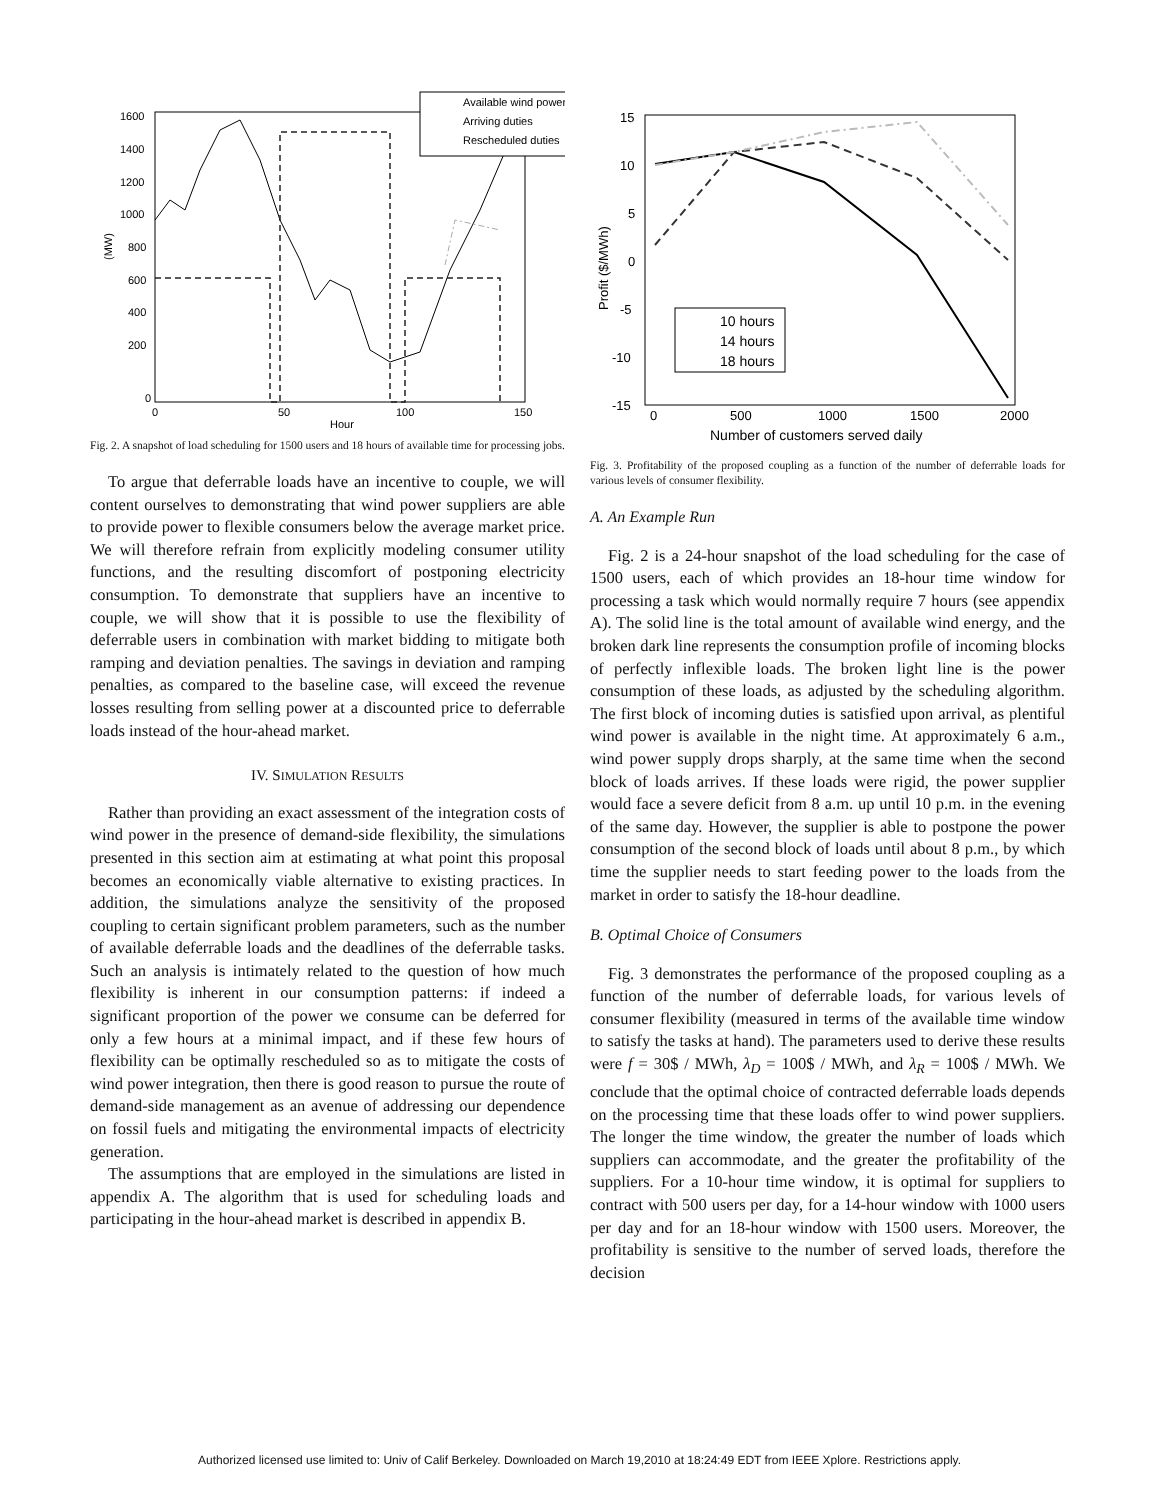1600
1400
1200
1000
800
600
400
200
0
0
50
100
150
Hour
(MW)
Available wind power
Arriving duties
Rescheduled duties
Fig. 2. A snapshot of load scheduling for 1500 users and 18 hours of available time for processing jobs.
To argue that deferrable loads have an incentive to couple, we will content ourselves to demonstrating that wind power suppliers are able to provide power to flexible consumers below the average market price. We will therefore refrain from explicitly modeling consumer utility functions, and the resulting discomfort of postponing electricity consumption. To demonstrate that suppliers have an incentive to couple, we will show that it is possible to use the flexibility of deferrable users in combination with market bidding to mitigate both ramping and deviation penalties. The savings in deviation and ramping penalties, as compared to the baseline case, will exceed the revenue losses resulting from selling power at a discounted price to deferrable loads instead of the hour-ahead market.
IV. SIMULATION RESULTS
Rather than providing an exact assessment of the integration costs of wind power in the presence of demand-side flexibility, the simulations presented in this section aim at estimating at what point this proposal becomes an economically viable alternative to existing practices. In addition, the simulations analyze the sensitivity of the proposed coupling to certain significant problem parameters, such as the number of available deferrable loads and the deadlines of the deferrable tasks. Such an analysis is intimately related to the question of how much flexibility is inherent in our consumption patterns: if indeed a significant proportion of the power we consume can be deferred for only a few hours at a minimal impact, and if these few hours of flexibility can be optimally rescheduled so as to mitigate the costs of wind power integration, then there is good reason to pursue the route of demand-side management as an avenue of addressing our dependence on fossil fuels and mitigating the environmental impacts of electricity generation.
The assumptions that are employed in the simulations are listed in appendix A. The algorithm that is used for scheduling loads and participating in the hour-ahead market is described in appendix B.
15
10
5
0
-5
-10
-15
0
500
1000
1500
2000
Number of customers served daily
Profit ($/MWh)
10 hours
14 hours
18 hours
Fig. 3. Profitability of the proposed coupling as a function of the number of deferrable loads for various levels of consumer flexibility.
A. An Example Run
Fig. 2 is a 24-hour snapshot of the load scheduling for the case of 1500 users, each of which provides an 18-hour time window for processing a task which would normally require 7 hours (see appendix A). The solid line is the total amount of available wind energy, and the broken dark line represents the consumption profile of incoming blocks of perfectly inflexible loads. The broken light line is the power consumption of these loads, as adjusted by the scheduling algorithm. The first block of incoming duties is satisfied upon arrival, as plentiful wind power is available in the night time. At approximately 6 a.m., wind power supply drops sharply, at the same time when the second block of loads arrives. If these loads were rigid, the power supplier would face a severe deficit from 8 a.m. up until 10 p.m. in the evening of the same day. However, the supplier is able to postpone the power consumption of the second block of loads until about 8 p.m., by which time the supplier needs to start feeding power to the loads from the market in order to satisfy the 18-hour deadline.
B. Optimal Choice of Consumers
Fig. 3 demonstrates the performance of the proposed coupling as a function of the number of deferrable loads, for various levels of consumer flexibility (measured in terms of the available time window to satisfy the tasks at hand). The parameters used to derive these results were f = 30$ / MWh, λ<sub>D</sub> = 100$ / MWh, and λ<sub>R</sub> = 100$ / MWh. We conclude that the optimal choice of contracted deferrable loads depends on the processing time that these loads offer to wind power suppliers. The longer the time window, the greater the number of loads which suppliers can accommodate, and the greater the profitability of the suppliers. For a 10-hour time window, it is optimal for suppliers to contract with 500 users per day, for a 14-hour window with 1000 users per day and for an 18-hour window with 1500 users. Moreover, the profitability is sensitive to the number of served loads, therefore the decision
Authorized licensed use limited to: Univ of Calif Berkeley. Downloaded on March 19,2010 at 18:24:49 EDT from IEEE Xplore. Restrictions apply.